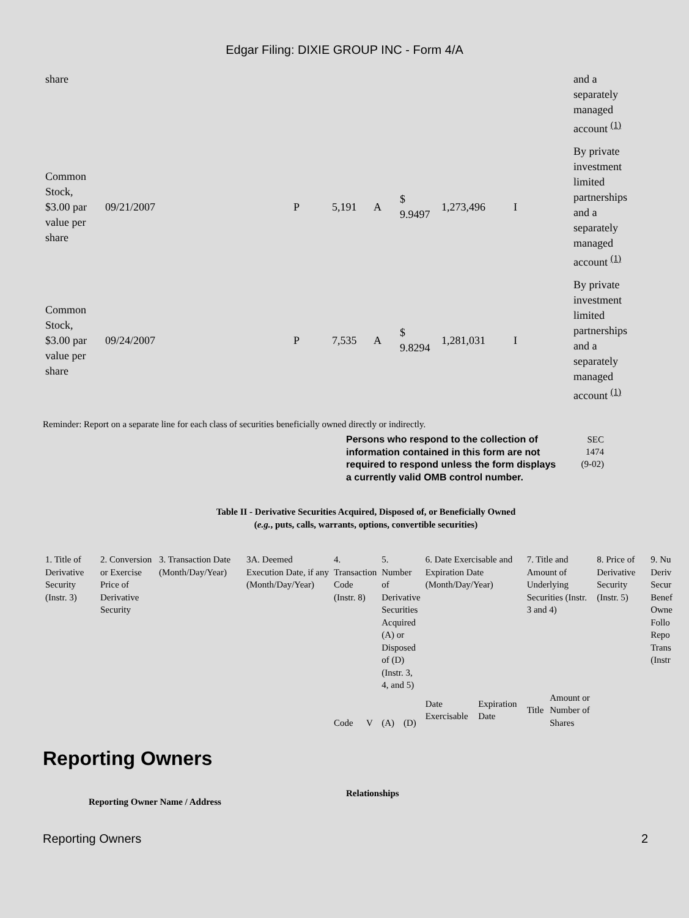Edgar Filing: DIXIE GROUP INC - Form 4/A
| share | | | | | | | | and a separately managed account <sup>(1)</sup> |
| Common Stock, $3.00 par value per share | 09/21/2007 | P | 5,191 | A | $ 9.9497 | 1,273,496 | I | By private investment limited partnerships and a separately managed account <sup>(1)</sup> |
| Common Stock, $3.00 par value per share | 09/24/2007 | P | 7,535 | A | $ 9.8294 | 1,281,031 | I | By private investment limited partnerships and a separately managed account <sup>(1)</sup> |
Reminder: Report on a separate line for each class of securities beneficially owned directly or indirectly.
Persons who respond to the collection of information contained in this form are not required to respond unless the form displays a currently valid OMB control number.
SEC 1474
(9-02)
Table II - Derivative Securities Acquired, Disposed of, or Beneficially Owned
(e.g., puts, calls, warrants, options, convertible securities)
| 1. Title of Derivative Security (Instr. 3) | 2. Conversion or Exercise Price of Derivative Security | 3. Transaction Date (Month/Day/Year) | 3A. Deemed Execution Date, if any (Month/Day/Year) | 4. Transaction Code (Instr. 8) | | 5. Number of Derivative Securities Acquired (A) or Disposed of (D) (Instr. 3, 4, and 5) | | 6. Date Exercisable and Expiration Date (Month/Day/Year) | | 7. Title and Amount of Underlying Securities (Instr. 3 and 4) | | 8. Price of Derivative Security (Instr. 5) | 9. Nu Deriv Secur Benef Owne Follo Repo Trans (Instr |
| | | | | Code | V | (A) | (D) | Date Exercisable | Expiration Date | Title | Amount or Number of Shares | | |
Reporting Owners
Reporting Owner Name / Address
Relationships
Reporting Owners 2